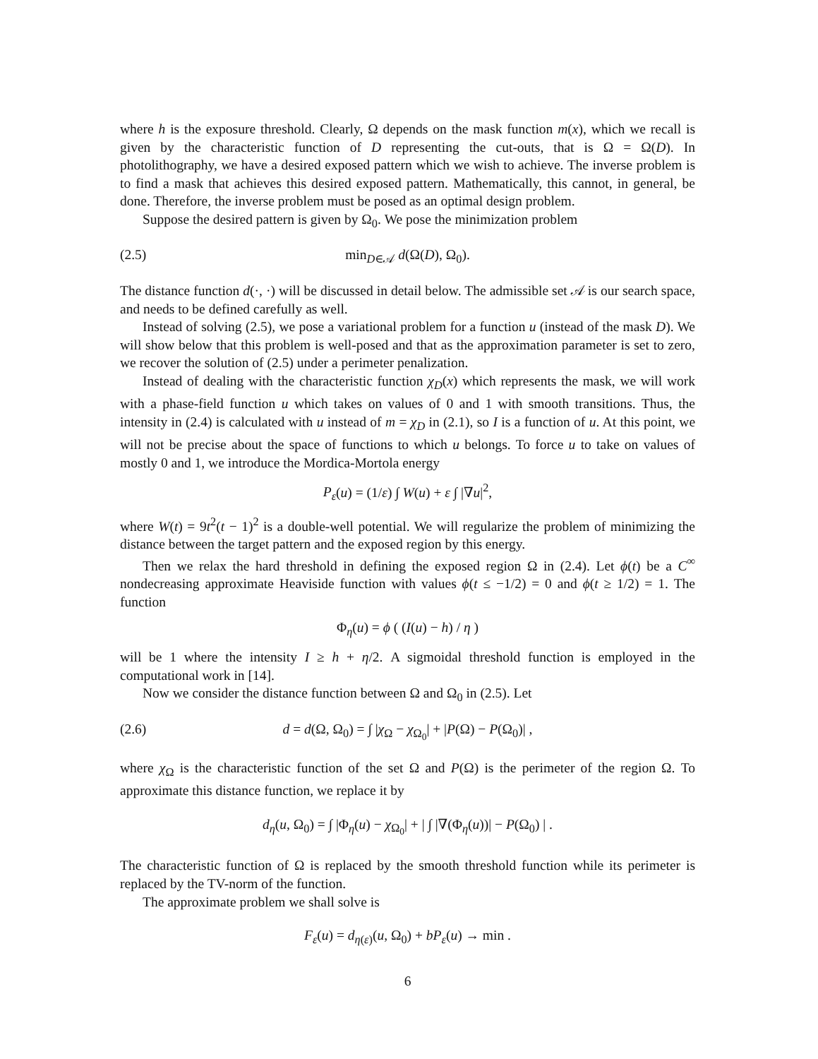where h is the exposure threshold. Clearly, Ω depends on the mask function m(x), which we recall is given by the characteristic function of D representing the cut-outs, that is Ω = Ω(D). In photolithography, we have a desired exposed pattern which we wish to achieve. The inverse problem is to find a mask that achieves this desired exposed pattern. Mathematically, this cannot, in general, be done. Therefore, the inverse problem must be posed as an optimal design problem.
Suppose the desired pattern is given by Ω<sub>0</sub>. We pose the minimization problem
(2.5) min<sub>D∈𝒜</sub> d(Ω(D), Ω<sub>0</sub>).
The distance function d(·, ·) will be discussed in detail below. The admissible set 𝒜 is our search space, and needs to be defined carefully as well.
Instead of solving (2.5), we pose a variational problem for a function u (instead of the mask D). We will show below that this problem is well-posed and that as the approximation parameter is set to zero, we recover the solution of (2.5) under a perimeter penalization.
Instead of dealing with the characteristic function χ<sub>D</sub>(x) which represents the mask, we will work with a phase-field function u which takes on values of 0 and 1 with smooth transitions. Thus, the intensity in (2.4) is calculated with u instead of m = χ<sub>D</sub> in (2.1), so I is a function of u. At this point, we will not be precise about the space of functions to which u belongs. To force u to take on values of mostly 0 and 1, we introduce the Mordica-Mortola energy
P<sub>ε</sub>(u) = (1/ε) ∫ W(u) + ε ∫ |∇u|<sup>2</sup>,
where W(t) = 9t<sup>2</sup>(t − 1)<sup>2</sup> is a double-well potential. We will regularize the problem of minimizing the distance between the target pattern and the exposed region by this energy.
Then we relax the hard threshold in defining the exposed region Ω in (2.4). Let ϕ(t) be a C<sup>∞</sup> nondecreasing approximate Heaviside function with values ϕ(t ≤ −1/2) = 0 and ϕ(t ≥ 1/2) = 1. The function
Φ<sub>η</sub>(u) = ϕ ( (I(u) − h) / η )
will be 1 where the intensity I ≥ h + η/2. A sigmoidal threshold function is employed in the computational work in [14].
Now we consider the distance function between Ω and Ω<sub>0</sub> in (2.5). Let
(2.6) d = d(Ω, Ω<sub>0</sub>) = ∫ |χ<sub>Ω</sub> − χ<sub>Ω<sub>0</sub></sub>| + |P(Ω) − P(Ω<sub>0</sub>)| ,
where χ<sub>Ω</sub> is the characteristic function of the set Ω and P(Ω) is the perimeter of the region Ω. To approximate this distance function, we replace it by
d<sub>η</sub>(u, Ω<sub>0</sub>) = ∫ |Φ<sub>η</sub>(u) − χ<sub>Ω<sub>0</sub></sub>| + | ∫ |∇(Φ<sub>η</sub>(u))| − P(Ω<sub>0</sub>) | .
The characteristic function of Ω is replaced by the smooth threshold function while its perimeter is replaced by the TV-norm of the function.
The approximate problem we shall solve is
F<sub>ε</sub>(u) = d<sub>η(ε)</sub>(u, Ω<sub>0</sub>) + bP<sub>ε</sub>(u) → min .
6